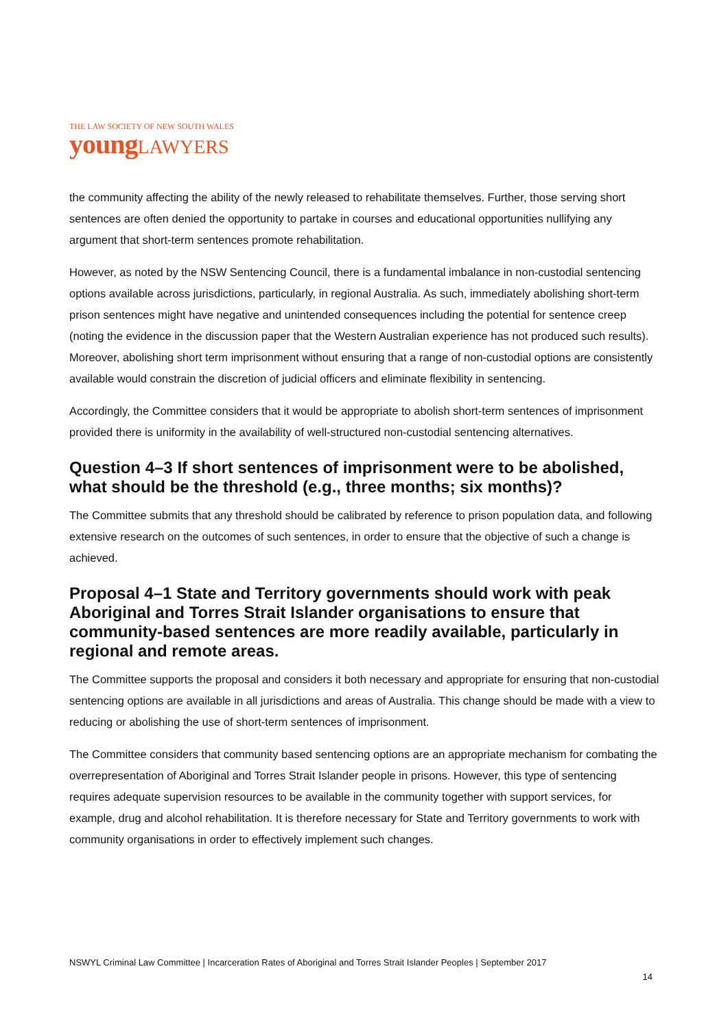THE LAW SOCIETY OF NEW SOUTH WALES
young LAWYERS
the community affecting the ability of the newly released to rehabilitate themselves. Further, those serving short sentences are often denied the opportunity to partake in courses and educational opportunities nullifying any argument that short-term sentences promote rehabilitation.
However, as noted by the NSW Sentencing Council, there is a fundamental imbalance in non-custodial sentencing options available across jurisdictions, particularly, in regional Australia. As such, immediately abolishing short-term prison sentences might have negative and unintended consequences including the potential for sentence creep (noting the evidence in the discussion paper that the Western Australian experience has not produced such results). Moreover, abolishing short term imprisonment without ensuring that a range of non-custodial options are consistently available would constrain the discretion of judicial officers and eliminate flexibility in sentencing.
Accordingly, the Committee considers that it would be appropriate to abolish short-term sentences of imprisonment provided there is uniformity in the availability of well-structured non-custodial sentencing alternatives.
Question 4–3 If short sentences of imprisonment were to be abolished, what should be the threshold (e.g., three months; six months)?
The Committee submits that any threshold should be calibrated by reference to prison population data, and following extensive research on the outcomes of such sentences, in order to ensure that the objective of such a change is achieved.
Proposal 4–1 State and Territory governments should work with peak Aboriginal and Torres Strait Islander organisations to ensure that community-based sentences are more readily available, particularly in regional and remote areas.
The Committee supports the proposal and considers it both necessary and appropriate for ensuring that non-custodial sentencing options are available in all jurisdictions and areas of Australia. This change should be made with a view to reducing or abolishing the use of short-term sentences of imprisonment.
The Committee considers that community based sentencing options are an appropriate mechanism for combating the overrepresentation of Aboriginal and Torres Strait Islander people in prisons. However, this type of sentencing requires adequate supervision resources to be available in the community together with support services, for example, drug and alcohol rehabilitation. It is therefore necessary for State and Territory governments to work with community organisations in order to effectively implement such changes.
NSWYL Criminal Law Committee | Incarceration Rates of Aboriginal and Torres Strait Islander Peoples | September 2017
14